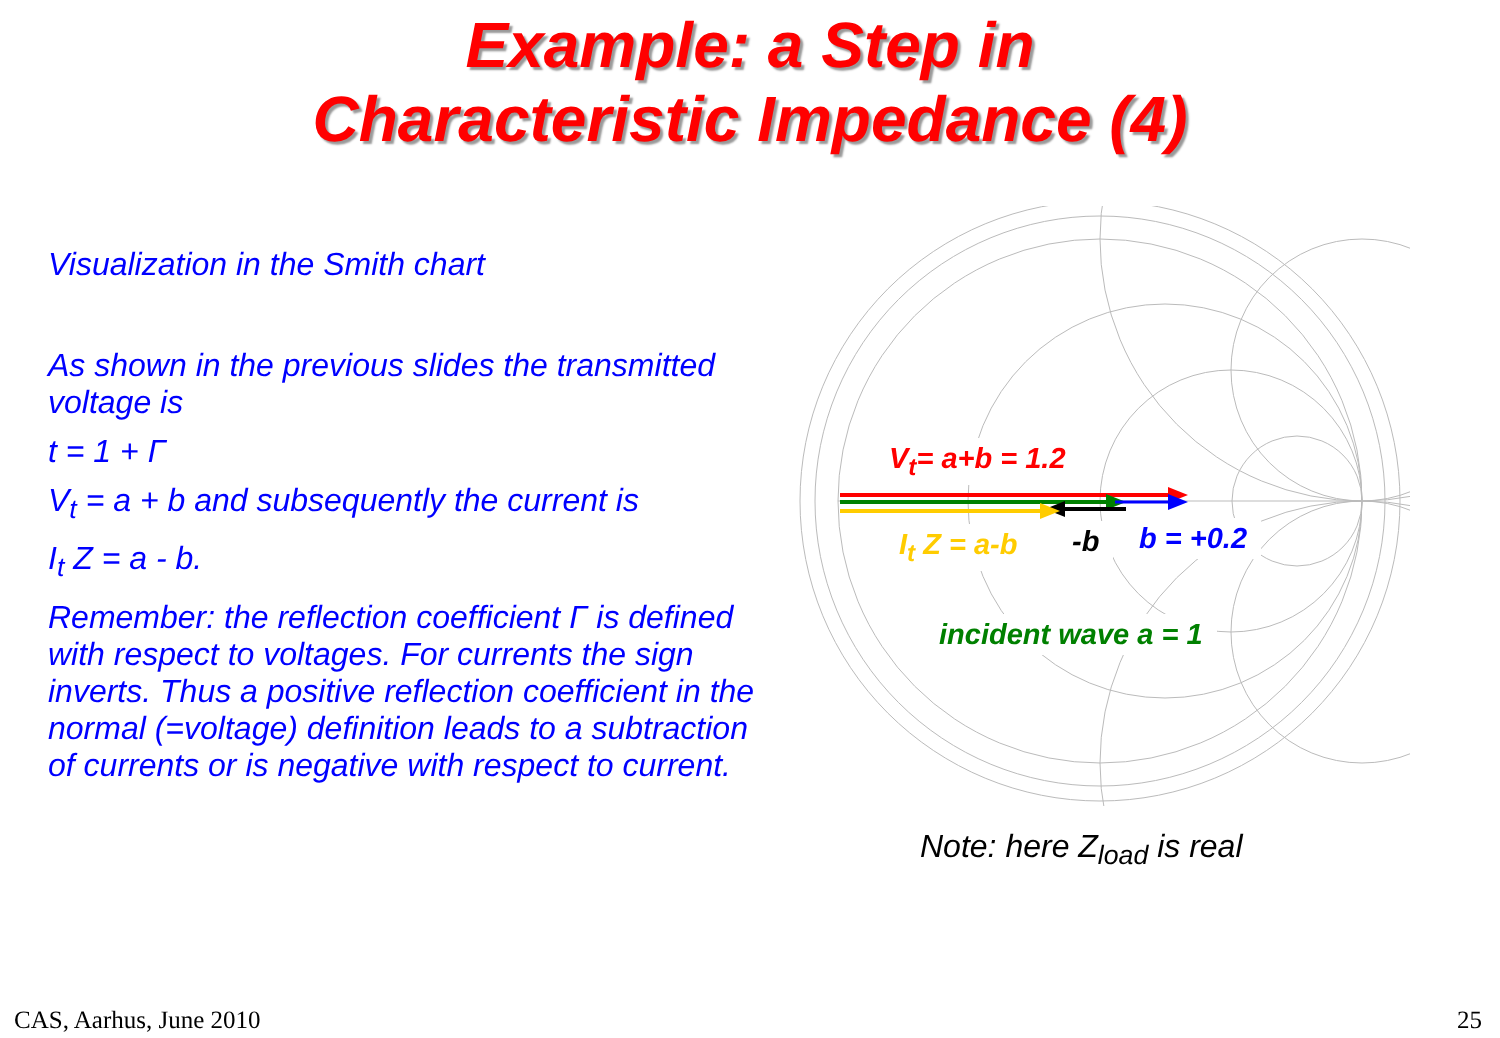Example: a Step in
Characteristic Impedance (4)
Visualization in the Smith chart
As shown in the previous slides the transmitted voltage is
t = 1 + Γ
V<sub>t</sub> = a + b and subsequently the current is
I<sub>t</sub> Z = a - b.
Remember: the reflection coefficient Γ is defined with respect to voltages. For currents the sign inverts. Thus a positive reflection coefficient in the normal (=voltage) definition leads to a subtraction of currents or is negative with respect to current.
V<sub>t</sub>= a+b = 1.2
I<sub>t</sub> Z = a-b -b b = +0.2
incident wave a = 1
Note: here Z<sub>load</sub> is real
CAS, Aarhus, June 2010 25